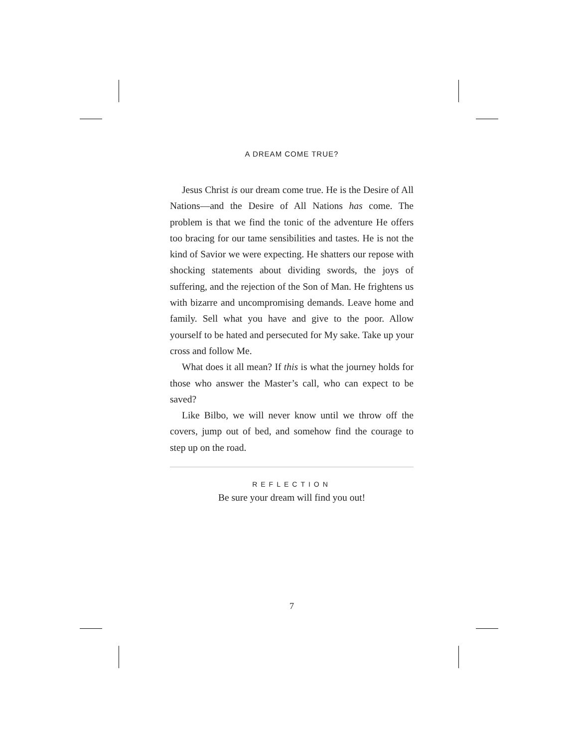A DREAM COME TRUE?
Jesus Christ is our dream come true. He is the Desire of All Nations—and the Desire of All Nations has come. The problem is that we find the tonic of the adventure He offers too bracing for our tame sensibilities and tastes. He is not the kind of Savior we were expecting. He shatters our repose with shocking statements about dividing swords, the joys of suffering, and the rejection of the Son of Man. He frightens us with bizarre and uncompromising demands. Leave home and family. Sell what you have and give to the poor. Allow yourself to be hated and persecuted for My sake. Take up your cross and follow Me.
What does it all mean? If this is what the journey holds for those who answer the Master’s call, who can expect to be saved?
Like Bilbo, we will never know until we throw off the covers, jump out of bed, and somehow find the courage to step up on the road.
REFLECTION
Be sure your dream will find you out!
7